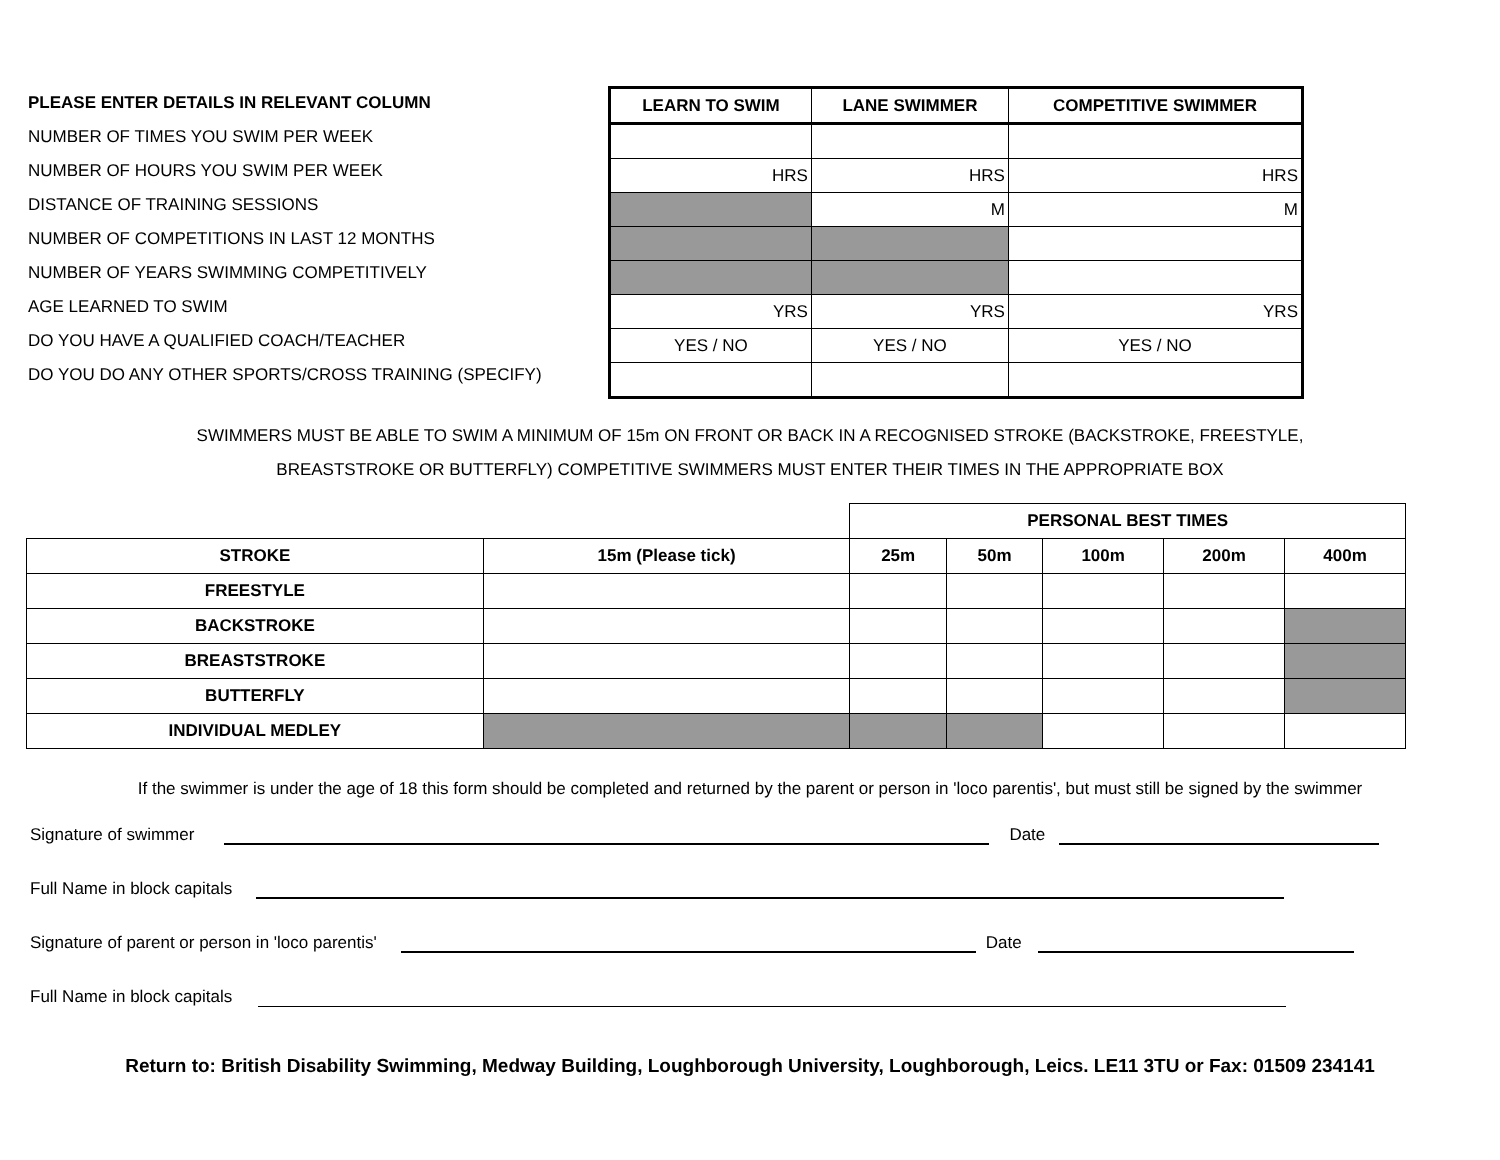PLEASE ENTER DETAILS IN RELEVANT COLUMN
NUMBER OF TIMES YOU SWIM PER WEEK
NUMBER OF HOURS YOU SWIM PER WEEK
DISTANCE OF TRAINING SESSIONS
NUMBER OF COMPETITIONS IN LAST 12 MONTHS
NUMBER OF YEARS SWIMMING COMPETITIVELY
AGE LEARNED TO SWIM
DO YOU HAVE A QUALIFIED COACH/TEACHER
DO YOU DO ANY OTHER SPORTS/CROSS TRAINING (SPECIFY)
| LEARN TO SWIM | LANE SWIMMER | COMPETITIVE SWIMMER |
| --- | --- | --- |
| HRS | HRS | HRS |
| | M | M |
| YRS | YRS | YRS |
| YES / NO | YES / NO | YES / NO |
SWIMMERS MUST BE ABLE TO SWIM A MINIMUM OF 15m ON FRONT OR BACK IN A RECOGNISED STROKE (BACKSTROKE, FREESTYLE,
BREASTSTROKE OR BUTTERFLY) COMPETITIVE SWIMMERS MUST ENTER THEIR TIMES IN THE APPROPRIATE BOX
| | | PERSONAL BEST TIMES | | | | |
| --- | --- | --- | --- | --- | --- | --- |
| STROKE | 15m (Please tick) | 25m | 50m | 100m | 200m | 400m |
| FREESTYLE | | | | | | |
| BACKSTROKE | | | | | | |
| BREASTSTROKE | | | | | | |
| BUTTERFLY | | | | | | |
| INDIVIDUAL MEDLEY | | | | | | |
If the swimmer is under the age of 18 this form should be completed and returned by the parent or person in 'loco parentis', but must still be signed by the swimmer
Signature of swimmer
Date
Full Name in block capitals
Signature of parent or person in 'loco parentis'
Date
Full Name in block capitals
Return to: British Disability Swimming, Medway Building, Loughborough University, Loughborough, Leics. LE11 3TU or Fax: 01509 234141